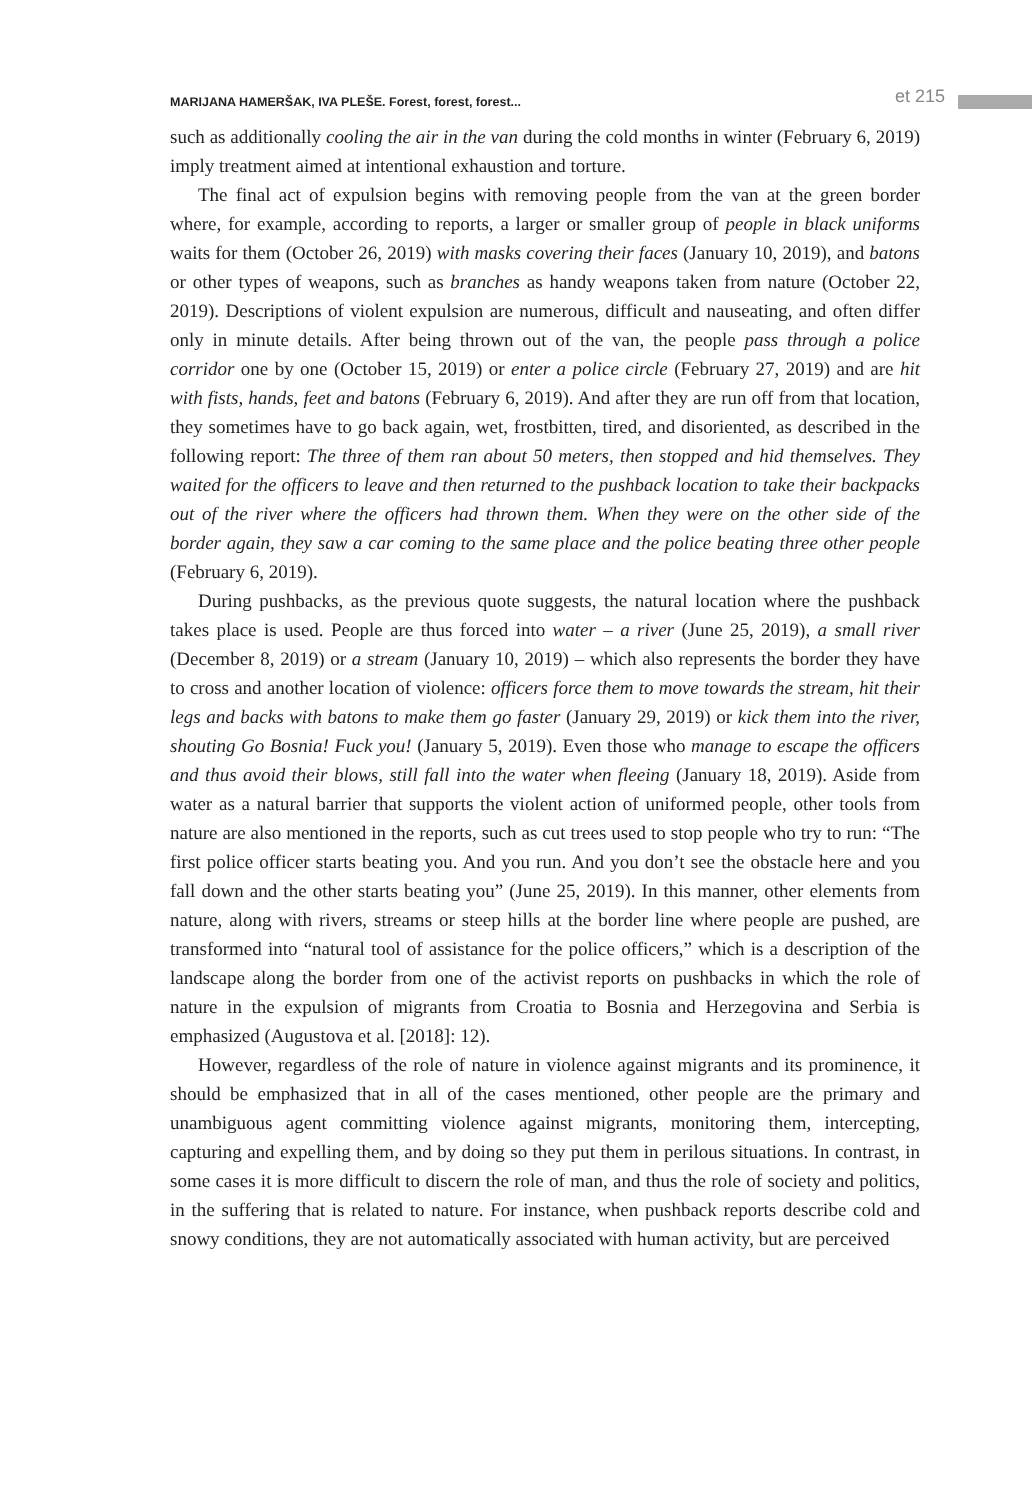MARIJANA HAMERŠAK, IVA PLEŠE. Forest, forest, forest... et 215
such as additionally cooling the air in the van during the cold months in winter (February 6, 2019) imply treatment aimed at intentional exhaustion and torture.
The final act of expulsion begins with removing people from the van at the green border where, for example, according to reports, a larger or smaller group of people in black uniforms waits for them (October 26, 2019) with masks covering their faces (January 10, 2019), and batons or other types of weapons, such as branches as handy weapons taken from nature (October 22, 2019). Descriptions of violent expulsion are numerous, difficult and nauseating, and often differ only in minute details. After being thrown out of the van, the people pass through a police corridor one by one (October 15, 2019) or enter a police circle (February 27, 2019) and are hit with fists, hands, feet and batons (February 6, 2019). And after they are run off from that location, they sometimes have to go back again, wet, frostbitten, tired, and disoriented, as described in the following report: The three of them ran about 50 meters, then stopped and hid themselves. They waited for the officers to leave and then returned to the pushback location to take their backpacks out of the river where the officers had thrown them. When they were on the other side of the border again, they saw a car coming to the same place and the police beating three other people (February 6, 2019).
During pushbacks, as the previous quote suggests, the natural location where the pushback takes place is used. People are thus forced into water – a river (June 25, 2019), a small river (December 8, 2019) or a stream (January 10, 2019) – which also represents the border they have to cross and another location of violence: officers force them to move towards the stream, hit their legs and backs with batons to make them go faster (January 29, 2019) or kick them into the river, shouting Go Bosnia! Fuck you! (January 5, 2019). Even those who manage to escape the officers and thus avoid their blows, still fall into the water when fleeing (January 18, 2019). Aside from water as a natural barrier that supports the violent action of uniformed people, other tools from nature are also mentioned in the reports, such as cut trees used to stop people who try to run: “The first police officer starts beating you. And you run. And you don’t see the obstacle here and you fall down and the other starts beating you” (June 25, 2019). In this manner, other elements from nature, along with rivers, streams or steep hills at the border line where people are pushed, are transformed into “natural tool of assistance for the police officers,” which is a description of the landscape along the border from one of the activist reports on pushbacks in which the role of nature in the expulsion of migrants from Croatia to Bosnia and Herzegovina and Serbia is emphasized (Augustova et al. [2018]: 12).
However, regardless of the role of nature in violence against migrants and its prominence, it should be emphasized that in all of the cases mentioned, other people are the primary and unambiguous agent committing violence against migrants, monitoring them, intercepting, capturing and expelling them, and by doing so they put them in perilous situations. In contrast, in some cases it is more difficult to discern the role of man, and thus the role of society and politics, in the suffering that is related to nature. For instance, when pushback reports describe cold and snowy conditions, they are not automatically associated with human activity, but are perceived